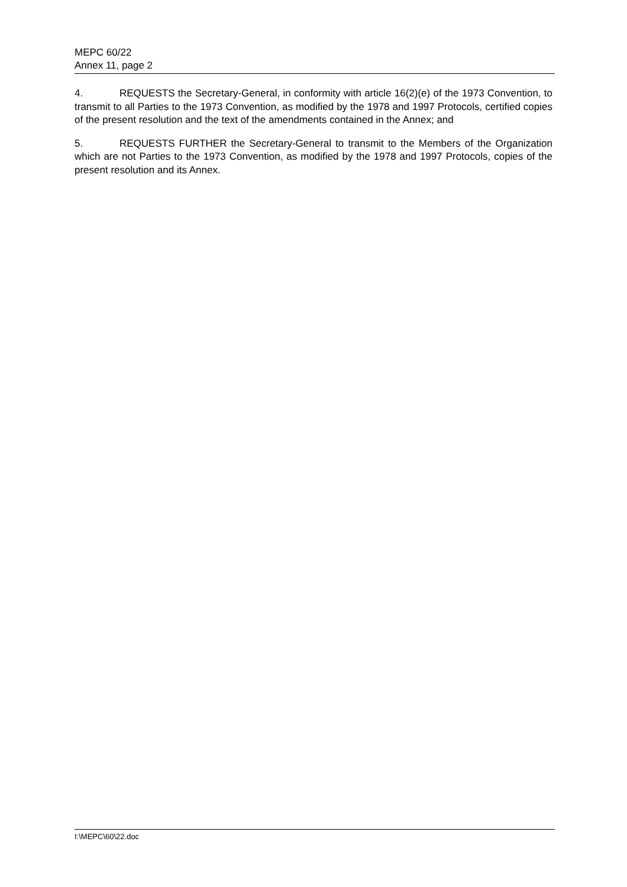MEPC 60/22
Annex 11, page 2
4. REQUESTS the Secretary-General, in conformity with article 16(2)(e) of the 1973 Convention, to transmit to all Parties to the 1973 Convention, as modified by the 1978 and 1997 Protocols, certified copies of the present resolution and the text of the amendments contained in the Annex; and
5. REQUESTS FURTHER the Secretary-General to transmit to the Members of the Organization which are not Parties to the 1973 Convention, as modified by the 1978 and 1997 Protocols, copies of the present resolution and its Annex.
I:\MEPC\60\22.doc